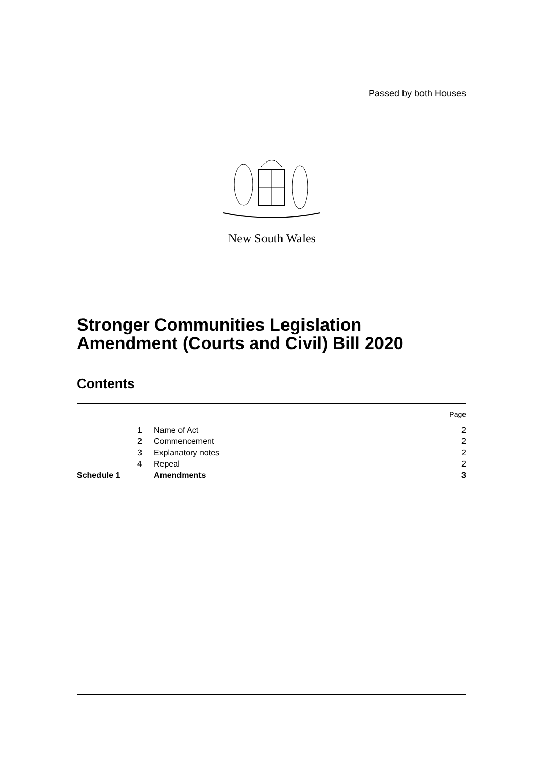Passed by both Houses
New South Wales
Stronger Communities Legislation Amendment (Courts and Civil) Bill 2020
Contents
| | | | Page |
| | 1 | Name of Act | 2 |
| | 2 | Commencement | 2 |
| | 3 | Explanatory notes | 2 |
| | 4 | Repeal | 2 |
| Schedule 1 | | Amendments | 3 |